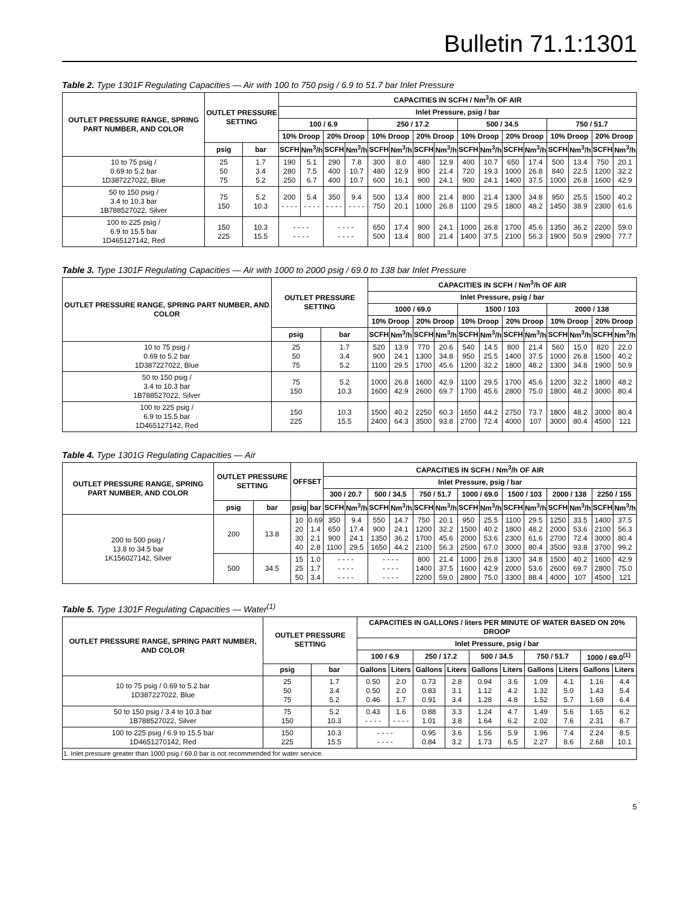Bulletin 71.1:1301
Table 2. Type 1301F Regulating Capacities — Air with 100 to 750 psig / 6.9 to 51.7 bar Inlet Pressure
| OUTLET PRESSURE RANGE, SPRING PART NUMBER, AND COLOR | OUTLET PRESSURE SETTING | | CAPACITIES IN SCFH / Nm<sup>3</sup>/h OF AIR | | | | | | | | | | | | | | | |
| --- | --- | --- | --- | --- | --- | --- | --- | --- | --- | --- | --- | --- | --- | --- | --- | --- | --- | --- |
| | | | Inlet Pressure, psig / bar | | | | | | | | | | | | | | | |
| | | | 100 / 6.9 | | | | 250 / 17.2 | | | | 500 / 34.5 | | | | 750 / 51.7 | | | |
| | | | 10% Droop | | 20% Droop | | 10% Droop | | 20% Droop | | 10% Droop | | 20% Droop | | 10% Droop | | 20% Droop | |
| | psig | bar | SCFH | Nm<sup>3</sup>/h | SCFH | Nm<sup>3</sup>/h | SCFH | Nm<sup>3</sup>/h | SCFH | Nm<sup>3</sup>/h | SCFH | Nm<sup>3</sup>/h | SCFH | Nm<sup>3</sup>/h | SCFH | Nm<sup>3</sup>/h | SCFH | Nm<sup>3</sup>/h |
| 10 to 75 psig / 0.69 to 5.2 bar 1D387227022, Blue | 25 50 75 | 1.7 3.4 5.2 | 190 280 250 | 5.1 7.5 6.7 | 290 400 400 | 7.8 10.7 10.7 | 300 480 600 | 8.0 12.9 16.1 | 480 800 900 | 12.9 21.4 24.1 | 400 720 900 | 10.7 19.3 24.1 | 650 1000 1400 | 17.4 26.8 37.5 | 500 840 1000 | 13.4 22.5 26.8 | 750 1200 1600 | 20.1 32.2 42.9 |
| 50 to 150 psig / 3.4 to 10.3 bar 1B788527022, Silver | 75 150 | 5.2 10.3 | 200 - - - - | 5.4 - - - - | 350 - - - - | 9.4 - - - - | 500 750 | 13.4 20.1 | 800 1000 | 21.4 26.8 | 800 1100 | 21.4 29.5 | 1300 1800 | 34.8 48.2 | 950 1450 | 25.5 38.9 | 1500 2300 | 40.2 61.6 |
| 100 to 225 psig / 6.9 to 15.5 bar 1D465127142, Red | 150 225 | 10.3 15.5 | - - - - - - - - | | - - - - - - - - | | 650 500 | 17.4 13.4 | 900 800 | 24.1 21.4 | 1000 1400 | 26.8 37.5 | 1700 2100 | 45.6 56.3 | 1350 1900 | 36.2 50.9 | 2200 2900 | 59.0 77.7 |
Table 3. Type 1301F Regulating Capacities — Air with 1000 to 2000 psig / 69.0 to 138 bar Inlet Pressure
| OUTLET PRESSURE RANGE, SPRING PART NUMBER, AND COLOR | OUTLET PRESSURE SETTING | | CAPACITIES IN SCFH / Nm<sup>3</sup>/h OF AIR | | | | | | | | | | | |
| --- | --- | --- | --- | --- | --- | --- | --- | --- | --- | --- | --- | --- | --- | --- |
| | | | Inlet Pressure, psig / bar | | | | | | | | | | | |
| | | | 1000 / 69.0 | | | | 1500 / 103 | | | | 2000 / 138 | | | |
| | | | 10% Droop | | 20% Droop | | 10% Droop | | 20% Droop | | 10% Droop | | 20% Droop | |
| | psig | bar | SCFH | Nm<sup>3</sup>/h | SCFH | Nm<sup>3</sup>/h | SCFH | Nm<sup>3</sup>/h | SCFH | Nm<sup>3</sup>/h | SCFH | Nm<sup>3</sup>/h | SCFH | Nm<sup>3</sup>/h |
| 10 to 75 psig / 0.69 to 5.2 bar 1D387227022, Blue | 25 50 75 | 1.7 3.4 5.2 | 520 900 1100 | 13.9 24.1 29.5 | 770 1300 1700 | 20.6 34.8 45.6 | 540 950 1200 | 14.5 25.5 32.2 | 800 1400 1800 | 21.4 37.5 48.2 | 560 1000 1300 | 15.0 26.8 34.8 | 820 1500 1900 | 22.0 40.2 50.9 |
| 50 to 150 psig / 3.4 to 10.3 bar 1B788527022, Silver | 75 150 | 5.2 10.3 | 1000 1600 | 26.8 42.9 | 1600 2600 | 42.9 69.7 | 1100 1700 | 29.5 45.6 | 1700 2800 | 45.6 75.0 | 1200 1800 | 32.2 48.2 | 1800 3000 | 48.2 80.4 |
| 100 to 225 psig / 6.9 to 15.5 bar 1D465127142, Red | 150 225 | 10.3 15.5 | 1500 2400 | 40.2 64.3 | 2250 3500 | 60.3 93.8 | 1650 2700 | 44.2 72.4 | 2750 4000 | 73.7 107 | 1800 3000 | 48.2 80.4 | 3000 4500 | 80.4 121 |
Table 4. Type 1301G Regulating Capacities — Air
| OUTLET PRESSURE RANGE, SPRING PART NUMBER, AND COLOR | OUTLET PRESSURE SETTING | | OFFSET | | CAPACITIES IN SCFH / Nm<sup>3</sup>/h OF AIR | | | | | | | | | | | | | |
| --- | --- | --- | --- | --- | --- | --- | --- | --- | --- | --- | --- | --- | --- | --- | --- | --- | --- | --- |
| | | | | | Inlet Pressure, psig / bar | | | | | | | | | | | | | |
| | | | | | 300 / 20.7 | | 500 / 34.5 | | 750 / 51.7 | | 1000 / 69.0 | | 1500 / 103 | | 2000 / 138 | | 2250 / 155 | |
| | psig | bar | psig | bar | SCFH | Nm<sup>3</sup>/h | SCFH | Nm<sup>3</sup>/h | SCFH | Nm<sup>3</sup>/h | SCFH | Nm<sup>3</sup>/h | SCFH | Nm<sup>3</sup>/h | SCFH | Nm<sup>3</sup>/h | SCFH | Nm<sup>3</sup>/h |
| 200 to 500 psig / 13.8 to 34.5 bar 1K156027142, Silver | 200 | 13.8 | 10 20 30 40 | 0.69 1.4 2.1 2.8 | 350 650 900 1100 | 9.4 17.4 24.1 29.5 | 550 900 1350 1650 | 14.7 24.1 36.2 44.2 | 750 1200 1700 2100 | 20.1 32.2 45.6 56.3 | 950 1500 2000 2500 | 25.5 40.2 53.6 67.0 | 1100 1800 2300 3000 | 29.5 48.2 61.6 80.4 | 1250 2000 2700 3500 | 33.5 53.6 72.4 93.8 | 1400 2100 3000 3700 | 37.5 56.3 80.4 99.2 |
| | 500 | 34.5 | 15 25 50 | 1.0 1.7 3.4 | - - - - - - - - - - - - | | - - - - - - - - - - - - | | 800 1400 2200 | 21.4 37.5 59.0 | 1000 1600 2800 | 26.8 42.9 75.0 | 1300 2000 3300 | 34.8 53.6 88.4 | 1500 2600 4000 | 40.2 69.7 107 | 1600 2800 4500 | 42.9 75.0 121 |
Table 5. Type 1301F Regulating Capacities — Water<sup>(1)</sup>
| OUTLET PRESSURE RANGE, SPRING PART NUMBER, AND COLOR | OUTLET PRESSURE SETTING | | CAPACITIES IN GALLONS / liters PER MINUTE OF WATER BASED ON 20% DROOP | | | | | | | | | |
| --- | --- | --- | --- | --- | --- | --- | --- | --- | --- | --- | --- | --- |
| | | | Inlet Pressure, psig / bar | | | | | | | | | |
| | | | 100 / 6.9 | | 250 / 17.2 | | 500 / 34.5 | | 750 / 51.7 | | 1000 / 69.0<sup>(1)</sup> | |
| | psig | bar | Gallons | Liters | Gallons | Liters | Gallons | Liters | Gallons | Liters | Gallons | Liters |
| 10 to 75 psig / 0.69 to 5.2 bar 1D387227022, Blue | 25 50 75 | 1.7 3.4 5.2 | 0.50 0.50 0.46 | 2.0 2.0 1.7 | 0.73 0.83 0.91 | 2.8 3.1 3.4 | 0.94 1.12 1.28 | 3.6 4.2 4.8 | 1.09 1.32 1.52 | 4.1 5.0 5.7 | 1.16 1.43 1.69 | 4.4 5.4 6.4 |
| 50 to 150 psig / 3.4 to 10.3 bar 1B788527022, Silver | 75 150 | 5.2 10.3 | 0.43 - - - - | 1.6 - - - - | 0.88 1.01 | 3.3 3.8 | 1.24 1.64 | 4.7 6.2 | 1.49 2.02 | 5.6 7.6 | 1.65 2.31 | 6.2 8.7 |
| 100 to 225 psig / 6.9 to 15.5 bar 1D4651270142, Red | 150 225 | 10.3 15.5 | - - - - - - - - | | 0.95 0.84 | 3.6 3.2 | 1.56 1.73 | 5.9 6.5 | 1.96 2.27 | 7.4 8.6 | 2.24 2.68 | 8.5 10.1 |
| 1. Inlet pressure greater than 1000 psig / 69.0 bar is not recommended for water service. | | | | | | | | | | | | |
5